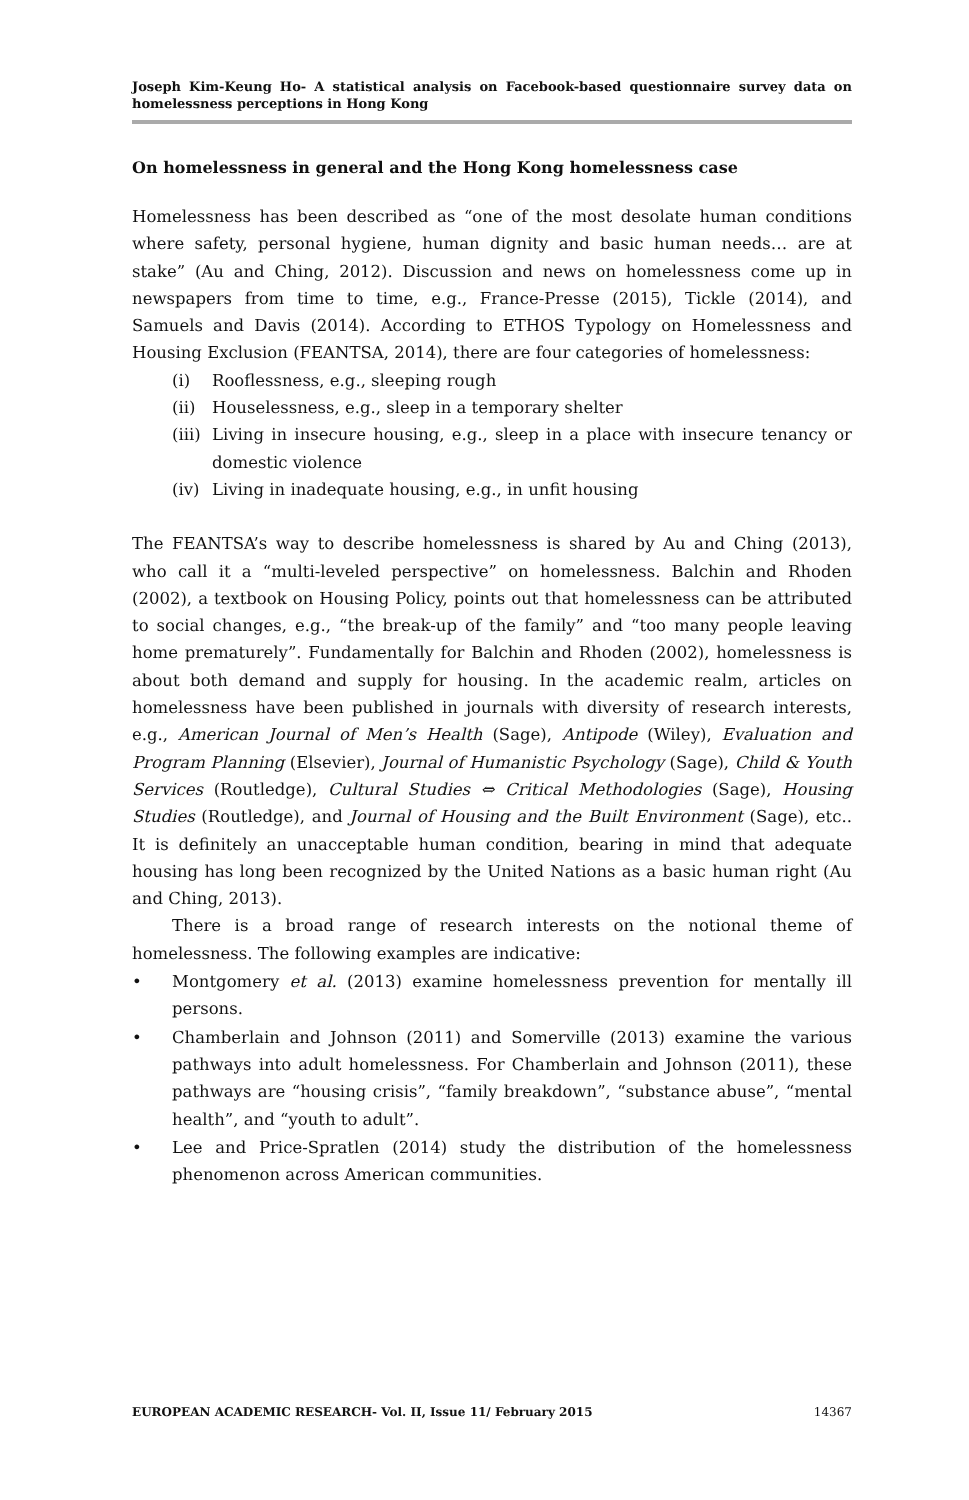Joseph Kim-Keung Ho- A statistical analysis on Facebook-based questionnaire survey data on homelessness perceptions in Hong Kong
On homelessness in general and the Hong Kong homelessness case
Homelessness has been described as “one of the most desolate human conditions where safety, personal hygiene, human dignity and basic human needs… are at stake” (Au and Ching, 2012). Discussion and news on homelessness come up in newspapers from time to time, e.g., France-Presse (2015), Tickle (2014), and Samuels and Davis (2014). According to ETHOS Typology on Homelessness and Housing Exclusion (FEANTSA, 2014), there are four categories of homelessness:
(i) Rooflessness, e.g., sleeping rough
(ii) Houselessness, e.g., sleep in a temporary shelter
(iii) Living in insecure housing, e.g., sleep in a place with insecure tenancy or domestic violence
(iv) Living in inadequate housing, e.g., in unfit housing
The FEANTSA’s way to describe homelessness is shared by Au and Ching (2013), who call it a “multi-leveled perspective” on homelessness. Balchin and Rhoden (2002), a textbook on Housing Policy, points out that homelessness can be attributed to social changes, e.g., “the break-up of the family” and “too many people leaving home prematurely”. Fundamentally for Balchin and Rhoden (2002), homelessness is about both demand and supply for housing. In the academic realm, articles on homelessness have been published in journals with diversity of research interests, e.g., American Journal of Men’s Health (Sage), Antipode (Wiley), Evaluation and Program Planning (Elsevier), Journal of Humanistic Psychology (Sage), Child & Youth Services (Routledge), Cultural Studies ⇔ Critical Methodologies (Sage), Housing Studies (Routledge), and Journal of Housing and the Built Environment (Sage), etc.. It is definitely an unacceptable human condition, bearing in mind that adequate housing has long been recognized by the United Nations as a basic human right (Au and Ching, 2013).
There is a broad range of research interests on the notional theme of homelessness. The following examples are indicative:
• Montgomery et al. (2013) examine homelessness prevention for mentally ill persons.
• Chamberlain and Johnson (2011) and Somerville (2013) examine the various pathways into adult homelessness. For Chamberlain and Johnson (2011), these pathways are “housing crisis”, “family breakdown”, “substance abuse”, “mental health”, and “youth to adult”.
• Lee and Price-Spratlen (2014) study the distribution of the homelessness phenomenon across American communities.
EUROPEAN ACADEMIC RESEARCH- Vol. II, Issue 11/ February 2015 14367